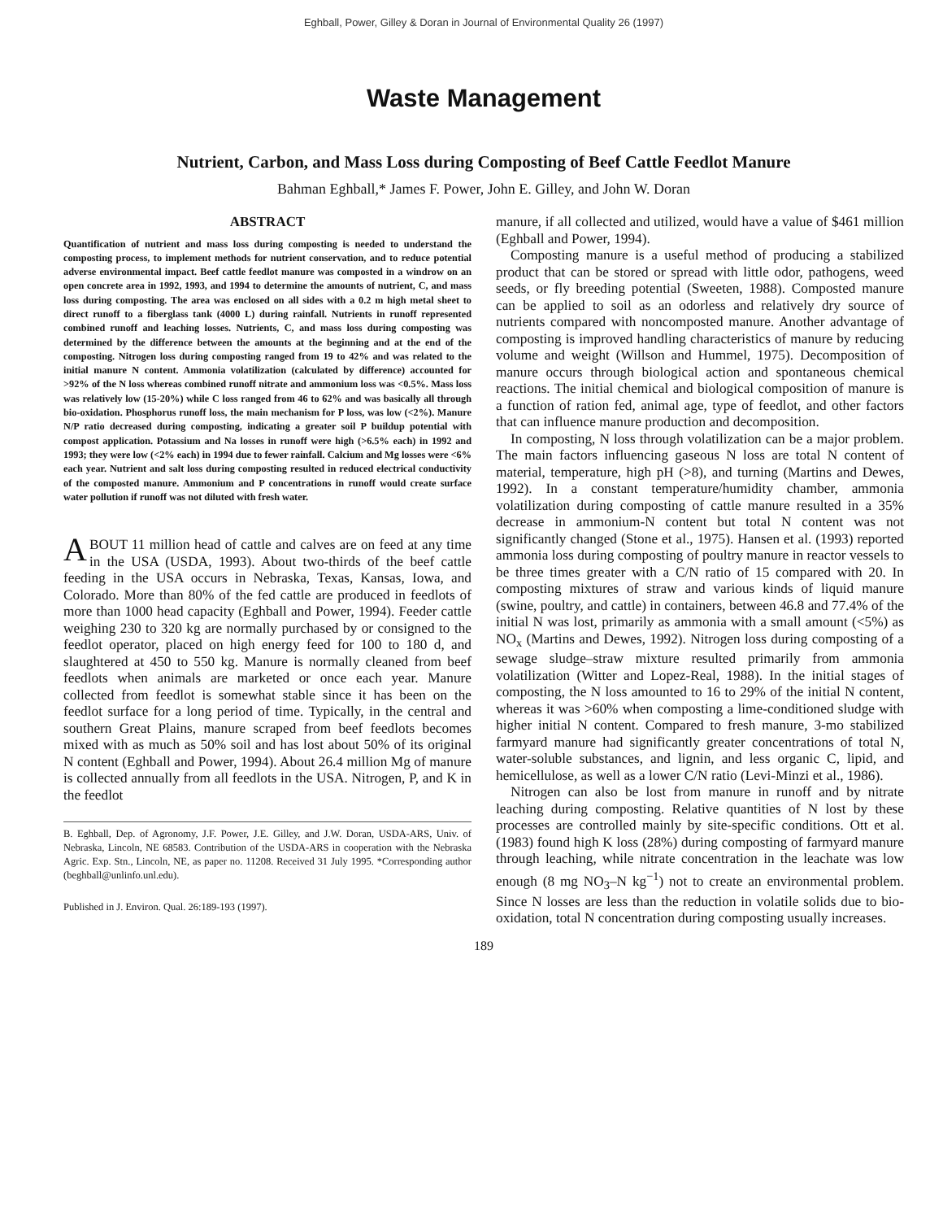Eghball, Power, Gilley & Doran in Journal of Environmental Quality 26 (1997)
Waste Management
Nutrient, Carbon, and Mass Loss during Composting of Beef Cattle Feedlot Manure
Bahman Eghball,* James F. Power, John E. Gilley, and John W. Doran
ABSTRACT
Quantification of nutrient and mass loss during composting is needed to understand the composting process, to implement methods for nutrient conservation, and to reduce potential adverse environmental impact. Beef cattle feedlot manure was composted in a windrow on an open concrete area in 1992, 1993, and 1994 to determine the amounts of nutrient, C, and mass loss during composting. The area was enclosed on all sides with a 0.2 m high metal sheet to direct runoff to a fiberglass tank (4000 L) during rainfall. Nutrients in runoff represented combined runoff and leaching losses. Nutrients, C, and mass loss during composting was determined by the difference between the amounts at the beginning and at the end of the composting. Nitrogen loss during composting ranged from 19 to 42% and was related to the initial manure N content. Ammonia volatilization (calculated by difference) accounted for >92% of the N loss whereas combined runoff nitrate and ammonium loss was <0.5%. Mass loss was relatively low (15-20%) while C loss ranged from 46 to 62% and was basically all through bio-oxidation. Phosphorus runoff loss, the main mechanism for P loss, was low (<2%). Manure N/P ratio decreased during composting, indicating a greater soil P buildup potential with compost application. Potassium and Na losses in runoff were high (>6.5% each) in 1992 and 1993; they were low (<2% each) in 1994 due to fewer rainfall. Calcium and Mg losses were <6% each year. Nutrient and salt loss during composting resulted in reduced electrical conductivity of the composted manure. Ammonium and P concentrations in runoff would create surface water pollution if runoff was not diluted with fresh water.
ABOUT 11 million head of cattle and calves are on feed at any time in the USA (USDA, 1993). About two-thirds of the beef cattle feeding in the USA occurs in Nebraska, Texas, Kansas, Iowa, and Colorado. More than 80% of the fed cattle are produced in feedlots of more than 1000 head capacity (Eghball and Power, 1994). Feeder cattle weighing 230 to 320 kg are normally purchased by or consigned to the feedlot operator, placed on high energy feed for 100 to 180 d, and slaughtered at 450 to 550 kg. Manure is normally cleaned from beef feedlots when animals are marketed or once each year. Manure collected from feedlot is somewhat stable since it has been on the feedlot surface for a long period of time. Typically, in the central and southern Great Plains, manure scraped from beef feedlots becomes mixed with as much as 50% soil and has lost about 50% of its original N content (Eghball and Power, 1994). About 26.4 million Mg of manure is collected annually from all feedlots in the USA. Nitrogen, P, and K in the feedlot
B. Eghball, Dep. of Agronomy, J.F. Power, J.E. Gilley, and J.W. Doran, USDA-ARS, Univ. of Nebraska, Lincoln, NE 68583. Contribution of the USDA-ARS in cooperation with the Nebraska Agric. Exp. Stn., Lincoln, NE, as paper no. 11208. Received 31 July 1995. *Corresponding author (beghball@unlinfo.unl.edu).
Published in J. Environ. Qual. 26:189-193 (1997).
manure, if all collected and utilized, would have a value of $461 million (Eghball and Power, 1994).
Composting manure is a useful method of producing a stabilized product that can be stored or spread with little odor, pathogens, weed seeds, or fly breeding potential (Sweeten, 1988). Composted manure can be applied to soil as an odorless and relatively dry source of nutrients compared with noncomposted manure. Another advantage of composting is improved handling characteristics of manure by reducing volume and weight (Willson and Hummel, 1975). Decomposition of manure occurs through biological action and spontaneous chemical reactions. The initial chemical and biological composition of manure is a function of ration fed, animal age, type of feedlot, and other factors that can influence manure production and decomposition.
In composting, N loss through volatilization can be a major problem. The main factors influencing gaseous N loss are total N content of material, temperature, high pH (>8), and turning (Martins and Dewes, 1992). In a constant temperature/humidity chamber, ammonia volatilization during composting of cattle manure resulted in a 35% decrease in ammonium-N content but total N content was not significantly changed (Stone et al., 1975). Hansen et al. (1993) reported ammonia loss during composting of poultry manure in reactor vessels to be three times greater with a C/N ratio of 15 compared with 20. In composting mixtures of straw and various kinds of liquid manure (swine, poultry, and cattle) in containers, between 46.8 and 77.4% of the initial N was lost, primarily as ammonia with a small amount (<5%) as NO<sub>x</sub> (Martins and Dewes, 1992). Nitrogen loss during composting of a sewage sludge–straw mixture resulted primarily from ammonia volatilization (Witter and Lopez-Real, 1988). In the initial stages of composting, the N loss amounted to 16 to 29% of the initial N content, whereas it was >60% when composting a lime-conditioned sludge with higher initial N content. Compared to fresh manure, 3-mo stabilized farmyard manure had significantly greater concentrations of total N, water-soluble substances, and lignin, and less organic C, lipid, and hemicellulose, as well as a lower C/N ratio (Levi-Minzi et al., 1986).
Nitrogen can also be lost from manure in runoff and by nitrate leaching during composting. Relative quantities of N lost by these processes are controlled mainly by site-specific conditions. Ott et al. (1983) found high K loss (28%) during composting of farmyard manure through leaching, while nitrate concentration in the leachate was low enough (8 mg NO<sub>3</sub>–N kg<sup>−1</sup>) not to create an environmental problem. Since N losses are less than the reduction in volatile solids due to bio-oxidation, total N concentration during composting usually increases.
189